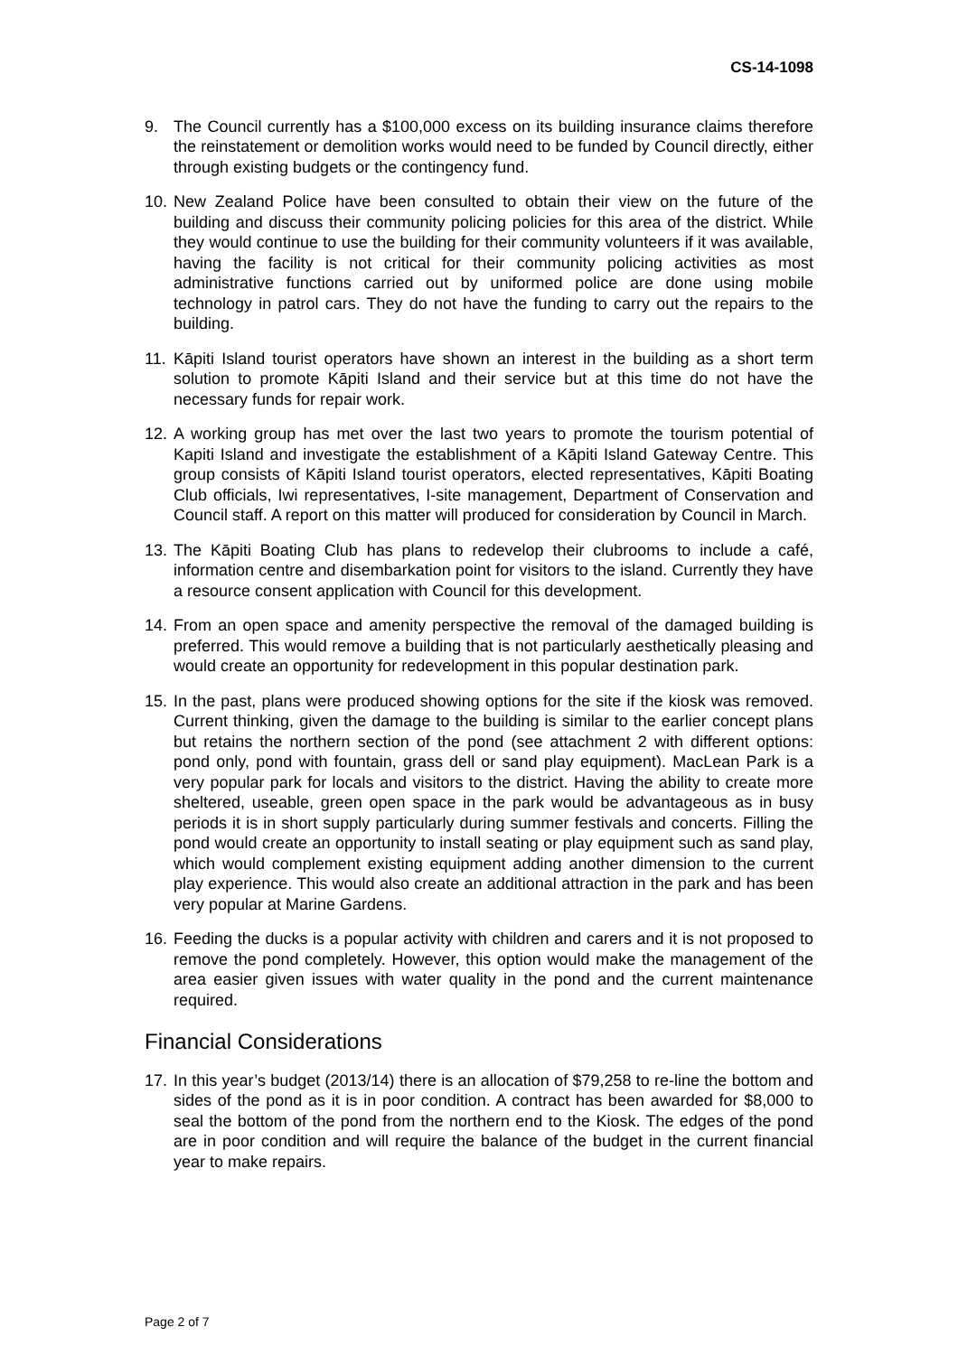CS-14-1098
9. The Council currently has a $100,000 excess on its building insurance claims therefore the reinstatement or demolition works would need to be funded by Council directly, either through existing budgets or the contingency fund.
10.
New Zealand Police have been consulted to obtain their view on the future of the building and discuss their community policing policies for this area of the district. While they would continue to use the building for their community volunteers if it was available, having the facility is not critical for their community policing activities as most administrative functions carried out by uniformed police are done using mobile technology in patrol cars. They do not have the funding to carry out the repairs to the building.
11.
Kāpiti Island tourist operators have shown an interest in the building as a short term solution to promote Kāpiti Island and their service but at this time do not have the necessary funds for repair work.
12.
A working group has met over the last two years to promote the tourism potential of Kapiti Island and investigate the establishment of a Kāpiti Island Gateway Centre. This group consists of Kāpiti Island tourist operators, elected representatives, Kāpiti Boating Club officials, Iwi representatives, I-site management, Department of Conservation and Council staff. A report on this matter will produced for consideration by Council in March.
13.
The Kāpiti Boating Club has plans to redevelop their clubrooms to include a café, information centre and disembarkation point for visitors to the island. Currently they have a resource consent application with Council for this development.
14.
From an open space and amenity perspective the removal of the damaged building is preferred. This would remove a building that is not particularly aesthetically pleasing and would create an opportunity for redevelopment in this popular destination park.
15.
In the past, plans were produced showing options for the site if the kiosk was removed. Current thinking, given the damage to the building is similar to the earlier concept plans but retains the northern section of the pond (see attachment 2 with different options: pond only, pond with fountain, grass dell or sand play equipment). MacLean Park is a very popular park for locals and visitors to the district. Having the ability to create more sheltered, useable, green open space in the park would be advantageous as in busy periods it is in short supply particularly during summer festivals and concerts. Filling the pond would create an opportunity to install seating or play equipment such as sand play, which would complement existing equipment adding another dimension to the current play experience. This would also create an additional attraction in the park and has been very popular at Marine Gardens.
16.
Feeding the ducks is a popular activity with children and carers and it is not proposed to remove the pond completely. However, this option would make the management of the area easier given issues with water quality in the pond and the current maintenance required.
Financial Considerations
17.
In this year’s budget (2013/14) there is an allocation of $79,258 to re-line the bottom and sides of the pond as it is in poor condition. A contract has been awarded for $8,000 to seal the bottom of the pond from the northern end to the Kiosk. The edges of the pond are in poor condition and will require the balance of the budget in the current financial year to make repairs.
Page 2 of 7